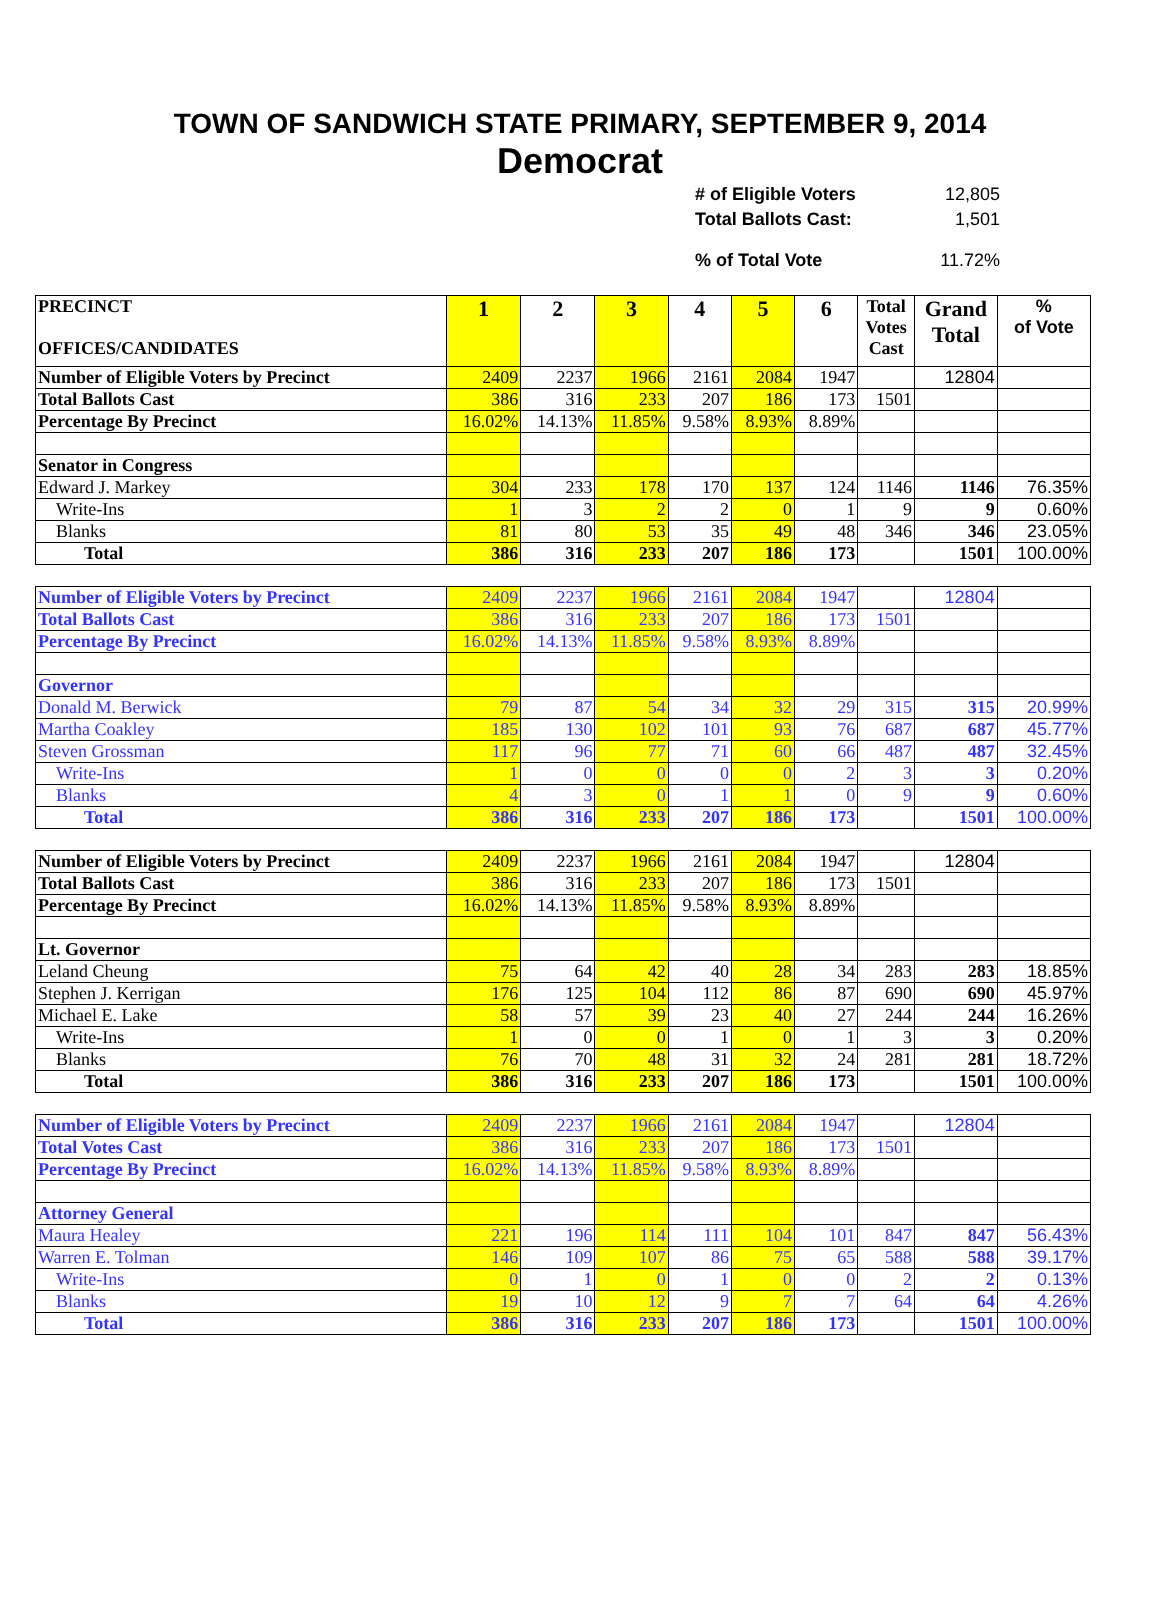TOWN OF SANDWICH STATE PRIMARY, SEPTEMBER 9, 2014
Democrat
| # of Eligible Voters | 12,805 |
| Total Ballots Cast: | 1,501 |
| % of Total Vote | 11.72% |
| PRECINCT OFFICES/CANDIDATES | 1 | 2 | 3 | 4 | 5 | 6 | Total Votes Cast | Grand Total | % of Vote |
| Number of Eligible Voters by Precinct | 2409 | 2237 | 1966 | 2161 | 2084 | 1947 | | 12804 | |
| Total Ballots Cast | 386 | 316 | 233 | 207 | 186 | 173 | 1501 | | |
| Percentage By Precinct | 16.02% | 14.13% | 11.85% | 9.58% | 8.93% | 8.89% | | | |
| Senator in Congress | | | | | | | | | |
| Edward J. Markey | 304 | 233 | 178 | 170 | 137 | 124 | 1146 | 1146 | 76.35% |
| Write-Ins | 1 | 3 | 2 | 2 | 0 | 1 | 9 | 9 | 0.60% |
| Blanks | 81 | 80 | 53 | 35 | 49 | 48 | 346 | 346 | 23.05% |
| Total | 386 | 316 | 233 | 207 | 186 | 173 | | 1501 | 100.00% |
| Number of Eligible Voters by Precinct | 2409 | 2237 | 1966 | 2161 | 2084 | 1947 | | 12804 | |
| Total Ballots Cast | 386 | 316 | 233 | 207 | 186 | 173 | 1501 | | |
| Percentage By Precinct | 16.02% | 14.13% | 11.85% | 9.58% | 8.93% | 8.89% | | | |
| Governor | | | | | | | | | |
| Donald M. Berwick | 79 | 87 | 54 | 34 | 32 | 29 | 315 | 315 | 20.99% |
| Martha Coakley | 185 | 130 | 102 | 101 | 93 | 76 | 687 | 687 | 45.77% |
| Steven Grossman | 117 | 96 | 77 | 71 | 60 | 66 | 487 | 487 | 32.45% |
| Write-Ins | 1 | 0 | 0 | 0 | 0 | 2 | 3 | 3 | 0.20% |
| Blanks | 4 | 3 | 0 | 1 | 1 | 0 | 9 | 9 | 0.60% |
| Total | 386 | 316 | 233 | 207 | 186 | 173 | | 1501 | 100.00% |
| Number of Eligible Voters by Precinct | 2409 | 2237 | 1966 | 2161 | 2084 | 1947 | | 12804 | |
| Total Ballots Cast | 386 | 316 | 233 | 207 | 186 | 173 | 1501 | | |
| Percentage By Precinct | 16.02% | 14.13% | 11.85% | 9.58% | 8.93% | 8.89% | | | |
| Lt. Governor | | | | | | | | | |
| Leland Cheung | 75 | 64 | 42 | 40 | 28 | 34 | 283 | 283 | 18.85% |
| Stephen J. Kerrigan | 176 | 125 | 104 | 112 | 86 | 87 | 690 | 690 | 45.97% |
| Michael E. Lake | 58 | 57 | 39 | 23 | 40 | 27 | 244 | 244 | 16.26% |
| Write-Ins | 1 | 0 | 0 | 1 | 0 | 1 | 3 | 3 | 0.20% |
| Blanks | 76 | 70 | 48 | 31 | 32 | 24 | 281 | 281 | 18.72% |
| Total | 386 | 316 | 233 | 207 | 186 | 173 | | 1501 | 100.00% |
| Number of Eligible Voters by Precinct | 2409 | 2237 | 1966 | 2161 | 2084 | 1947 | | 12804 | |
| Total Votes Cast | 386 | 316 | 233 | 207 | 186 | 173 | 1501 | | |
| Percentage By Precinct | 16.02% | 14.13% | 11.85% | 9.58% | 8.93% | 8.89% | | | |
| Attorney General | | | | | | | | | |
| Maura Healey | 221 | 196 | 114 | 111 | 104 | 101 | 847 | 847 | 56.43% |
| Warren E. Tolman | 146 | 109 | 107 | 86 | 75 | 65 | 588 | 588 | 39.17% |
| Write-Ins | 0 | 1 | 0 | 1 | 0 | 0 | 2 | 2 | 0.13% |
| Blanks | 19 | 10 | 12 | 9 | 7 | 7 | 64 | 64 | 4.26% |
| Total | 386 | 316 | 233 | 207 | 186 | 173 | | 1501 | 100.00% |